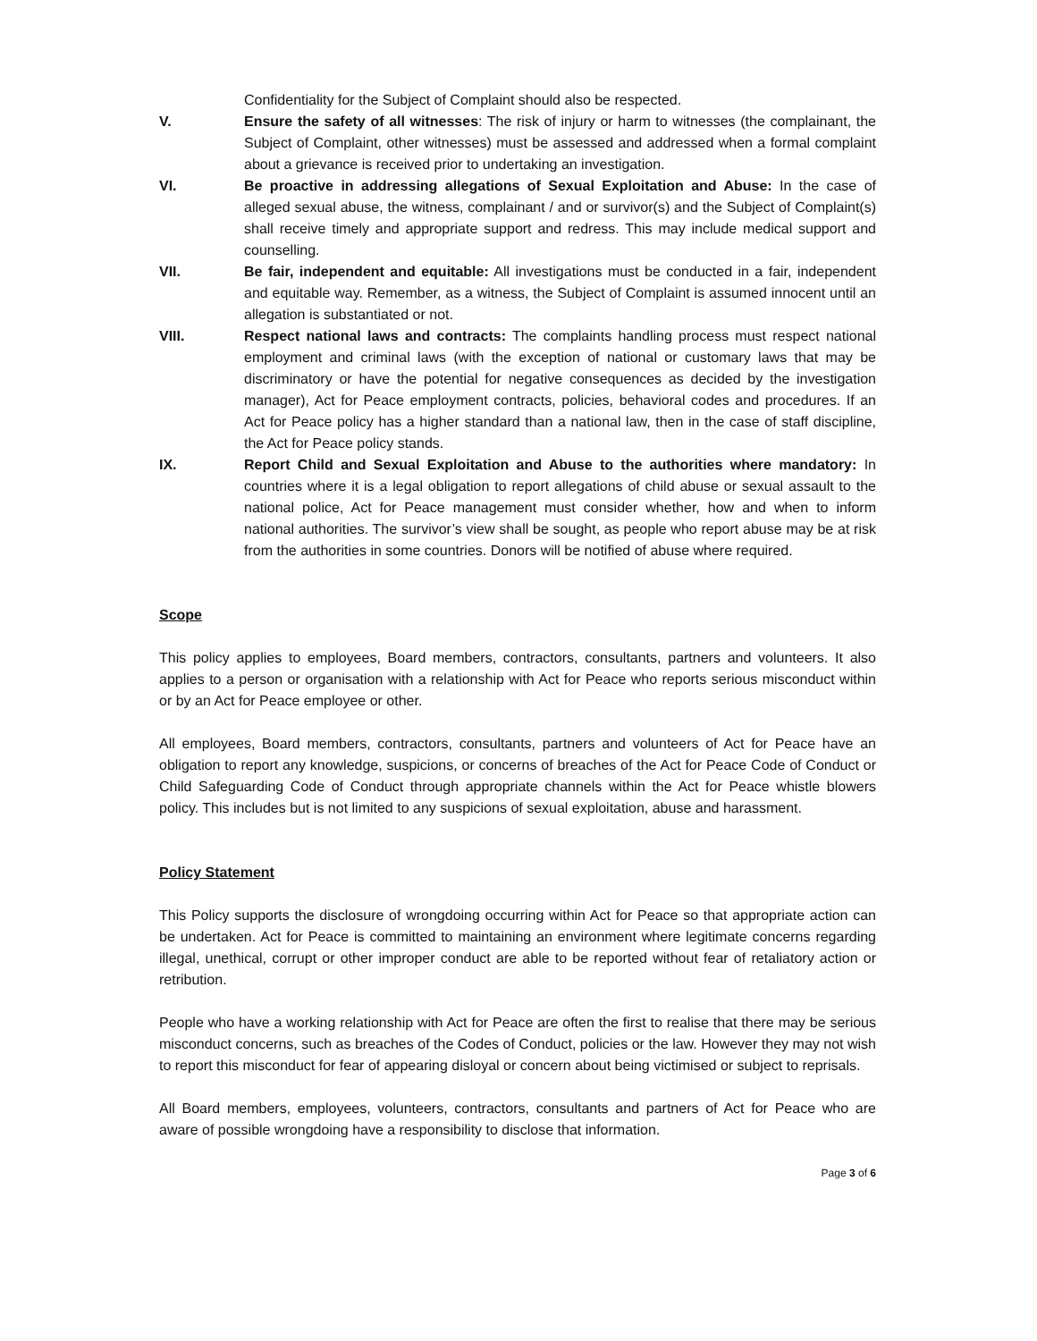Confidentiality for the Subject of Complaint should also be respected.
V. Ensure the safety of all witnesses: The risk of injury or harm to witnesses (the complainant, the Subject of Complaint, other witnesses) must be assessed and addressed when a formal complaint about a grievance is received prior to undertaking an investigation.
VI. Be proactive in addressing allegations of Sexual Exploitation and Abuse: In the case of alleged sexual abuse, the witness, complainant / and or survivor(s) and the Subject of Complaint(s) shall receive timely and appropriate support and redress. This may include medical support and counselling.
VII. Be fair, independent and equitable: All investigations must be conducted in a fair, independent and equitable way. Remember, as a witness, the Subject of Complaint is assumed innocent until an allegation is substantiated or not.
VIII. Respect national laws and contracts: The complaints handling process must respect national employment and criminal laws (with the exception of national or customary laws that may be discriminatory or have the potential for negative consequences as decided by the investigation manager), Act for Peace employment contracts, policies, behavioral codes and procedures. If an Act for Peace policy has a higher standard than a national law, then in the case of staff discipline, the Act for Peace policy stands.
IX. Report Child and Sexual Exploitation and Abuse to the authorities where mandatory: In countries where it is a legal obligation to report allegations of child abuse or sexual assault to the national police, Act for Peace management must consider whether, how and when to inform national authorities. The survivor’s view shall be sought, as people who report abuse may be at risk from the authorities in some countries. Donors will be notified of abuse where required.
Scope
This policy applies to employees, Board members, contractors, consultants, partners and volunteers. It also applies to a person or organisation with a relationship with Act for Peace who reports serious misconduct within or by an Act for Peace employee or other.
All employees, Board members, contractors, consultants, partners and volunteers of Act for Peace have an obligation to report any knowledge, suspicions, or concerns of breaches of the Act for Peace Code of Conduct or Child Safeguarding Code of Conduct through appropriate channels within the Act for Peace whistle blowers policy. This includes but is not limited to any suspicions of sexual exploitation, abuse and harassment.
Policy Statement
This Policy supports the disclosure of wrongdoing occurring within Act for Peace so that appropriate action can be undertaken. Act for Peace is committed to maintaining an environment where legitimate concerns regarding illegal, unethical, corrupt or other improper conduct are able to be reported without fear of retaliatory action or retribution.
People who have a working relationship with Act for Peace are often the first to realise that there may be serious misconduct concerns, such as breaches of the Codes of Conduct, policies or the law. However they may not wish to report this misconduct for fear of appearing disloyal or concern about being victimised or subject to reprisals.
All Board members, employees, volunteers, contractors, consultants and partners of Act for Peace who are aware of possible wrongdoing have a responsibility to disclose that information.
Page 3 of 6